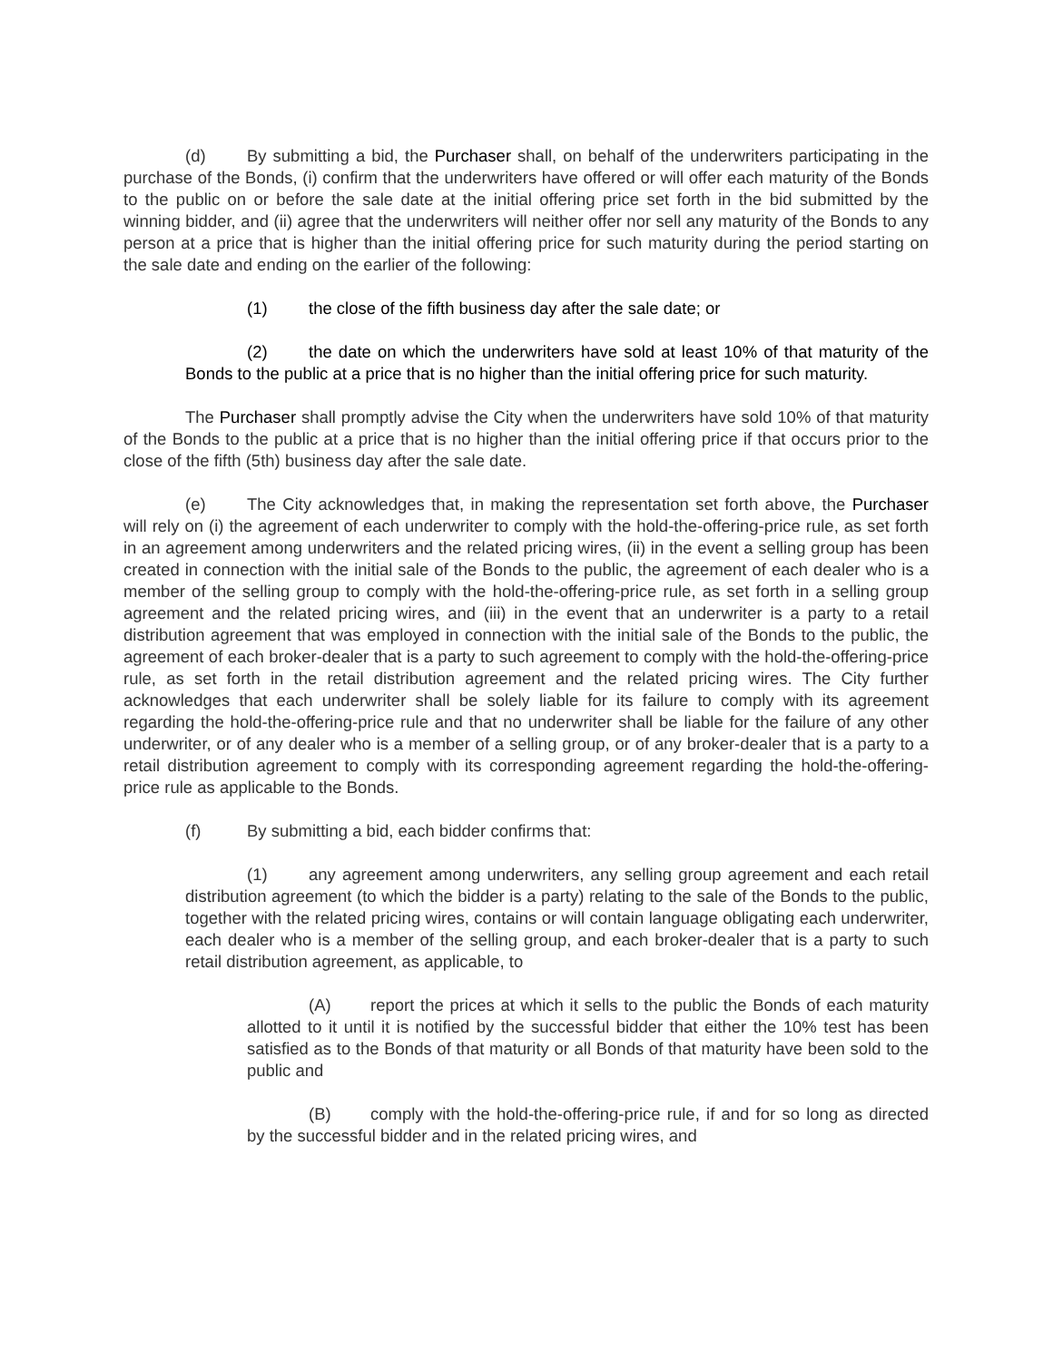(d) By submitting a bid, the Purchaser shall, on behalf of the underwriters participating in the purchase of the Bonds, (i) confirm that the underwriters have offered or will offer each maturity of the Bonds to the public on or before the sale date at the initial offering price set forth in the bid submitted by the winning bidder, and (ii) agree that the underwriters will neither offer nor sell any maturity of the Bonds to any person at a price that is higher than the initial offering price for such maturity during the period starting on the sale date and ending on the earlier of the following:
(1) the close of the fifth business day after the sale date; or
(2) the date on which the underwriters have sold at least 10% of that maturity of the Bonds to the public at a price that is no higher than the initial offering price for such maturity.
The Purchaser shall promptly advise the City when the underwriters have sold 10% of that maturity of the Bonds to the public at a price that is no higher than the initial offering price if that occurs prior to the close of the fifth (5th) business day after the sale date.
(e) The City acknowledges that, in making the representation set forth above, the Purchaser will rely on (i) the agreement of each underwriter to comply with the hold-the-offering-price rule, as set forth in an agreement among underwriters and the related pricing wires, (ii) in the event a selling group has been created in connection with the initial sale of the Bonds to the public, the agreement of each dealer who is a member of the selling group to comply with the hold-the-offering-price rule, as set forth in a selling group agreement and the related pricing wires, and (iii) in the event that an underwriter is a party to a retail distribution agreement that was employed in connection with the initial sale of the Bonds to the public, the agreement of each broker-dealer that is a party to such agreement to comply with the hold-the-offering-price rule, as set forth in the retail distribution agreement and the related pricing wires. The City further acknowledges that each underwriter shall be solely liable for its failure to comply with its agreement regarding the hold-the-offering-price rule and that no underwriter shall be liable for the failure of any other underwriter, or of any dealer who is a member of a selling group, or of any broker-dealer that is a party to a retail distribution agreement to comply with its corresponding agreement regarding the hold-the-offering-price rule as applicable to the Bonds.
(f) By submitting a bid, each bidder confirms that:
(1) any agreement among underwriters, any selling group agreement and each retail distribution agreement (to which the bidder is a party) relating to the sale of the Bonds to the public, together with the related pricing wires, contains or will contain language obligating each underwriter, each dealer who is a member of the selling group, and each broker-dealer that is a party to such retail distribution agreement, as applicable, to
(A) report the prices at which it sells to the public the Bonds of each maturity allotted to it until it is notified by the successful bidder that either the 10% test has been satisfied as to the Bonds of that maturity or all Bonds of that maturity have been sold to the public and
(B) comply with the hold-the-offering-price rule, if and for so long as directed by the successful bidder and in the related pricing wires, and